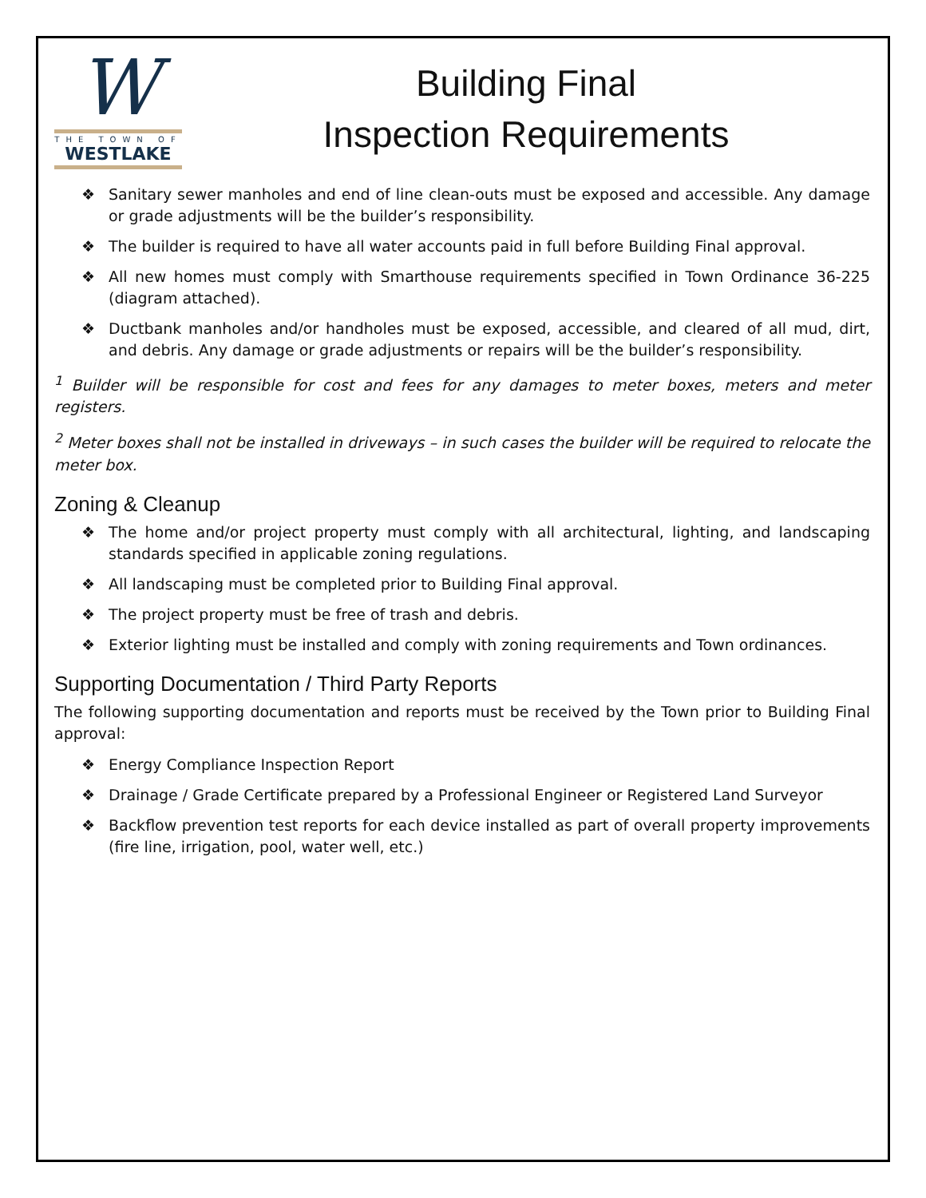W
THE TOWN OF
WESTLAKE
Building Final
Inspection Requirements
❖ Sanitary sewer manholes and end of line clean-outs must be exposed and accessible. Any damage or grade adjustments will be the builder’s responsibility.
❖ The builder is required to have all water accounts paid in full before Building Final approval.
❖ All new homes must comply with Smarthouse requirements specified in Town Ordinance 36-225 (diagram attached).
❖ Ductbank manholes and/or handholes must be exposed, accessible, and cleared of all mud, dirt, and debris. Any damage or grade adjustments or repairs will be the builder’s responsibility.
<sup>1</sup> Builder will be responsible for cost and fees for any damages to meter boxes, meters and meter registers.
<sup>2</sup> Meter boxes shall not be installed in driveways – in such cases the builder will be required to relocate the meter box.
Zoning & Cleanup
❖ The home and/or project property must comply with all architectural, lighting, and landscaping standards specified in applicable zoning regulations.
❖ All landscaping must be completed prior to Building Final approval.
❖ The project property must be free of trash and debris.
❖ Exterior lighting must be installed and comply with zoning requirements and Town ordinances.
Supporting Documentation / Third Party Reports
The following supporting documentation and reports must be received by the Town prior to Building Final approval:
❖ Energy Compliance Inspection Report
❖ Drainage / Grade Certificate prepared by a Professional Engineer or Registered Land Surveyor
❖ Backflow prevention test reports for each device installed as part of overall property improvements (fire line, irrigation, pool, water well, etc.)